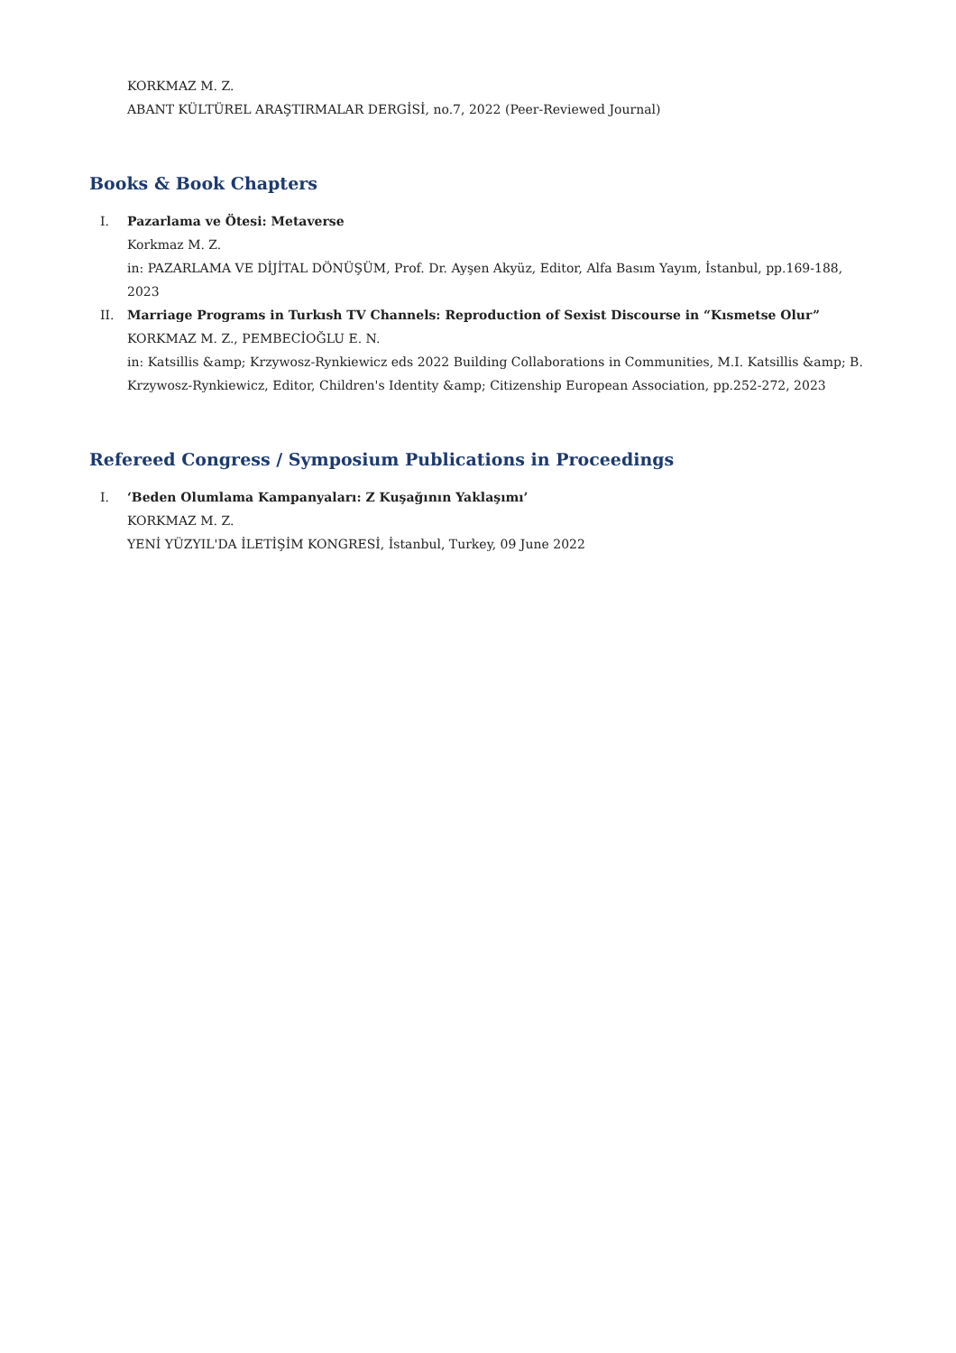KORKMAZ M. Z.
ABANT KÜLTÜREL ARAŞTIRMALAR DERGİSİ, no.7, 2022 (Peer-Reviewed Journal)
Books & Book Chapters
I. Pazarlama ve Ötesi: Metaverse
Korkmaz M. Z.
in: PAZARLAMA VE DİJİTAL DÖNÜŞÜM, Prof. Dr. Ayşen Akyüz, Editor, Alfa Basım Yayım, İstanbul, pp.169-188, 2023
II. Marriage Programs in Turkısh TV Channels: Reproduction of Sexist Discourse in “Kısmetse Olur”
KORKMAZ M. Z., PEMBECİOĞLU E. N.
in: Katsillis &amp; Krzywosz-Rynkiewicz eds 2022 Building Collaborations in Communities, M.I. Katsillis &amp; B. Krzywosz-Rynkiewicz, Editor, Children's Identity &amp; Citizenship European Association, pp.252-272, 2023
Refereed Congress / Symposium Publications in Proceedings
I. ‘Beden Olumlama Kampanyaları: Z Kuşağının Yaklaşımı’
KORKMAZ M. Z.
YENİ YÜZYIL'DA İLETİŞİM KONGRESİ, İstanbul, Turkey, 09 June 2022